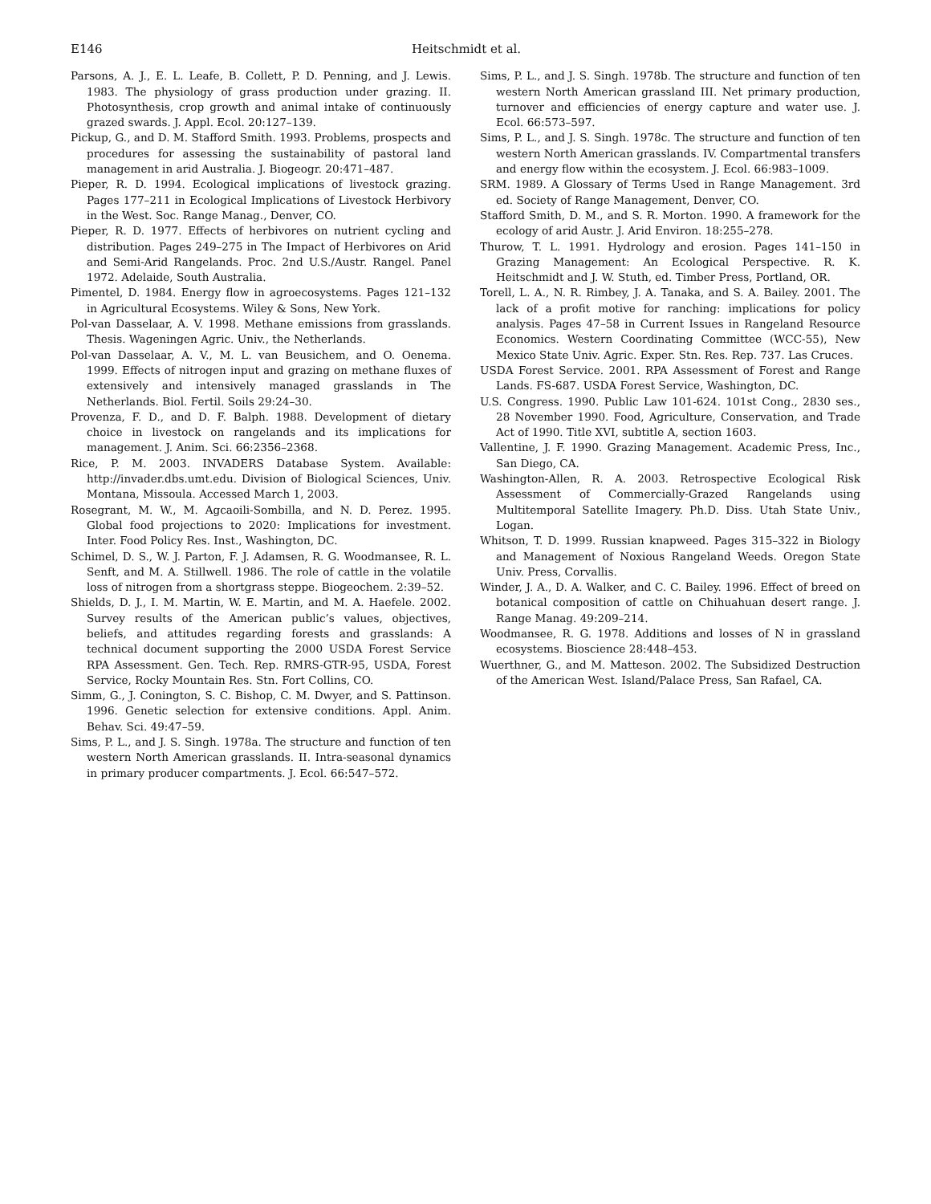E146 Heitschmidt et al.
Parsons, A. J., E. L. Leafe, B. Collett, P. D. Penning, and J. Lewis. 1983. The physiology of grass production under grazing. II. Photosynthesis, crop growth and animal intake of continuously grazed swards. J. Appl. Ecol. 20:127–139.
Pickup, G., and D. M. Stafford Smith. 1993. Problems, prospects and procedures for assessing the sustainability of pastoral land management in arid Australia. J. Biogeogr. 20:471–487.
Pieper, R. D. 1994. Ecological implications of livestock grazing. Pages 177–211 in Ecological Implications of Livestock Herbivory in the West. Soc. Range Manag., Denver, CO.
Pieper, R. D. 1977. Effects of herbivores on nutrient cycling and distribution. Pages 249–275 in The Impact of Herbivores on Arid and Semi-Arid Rangelands. Proc. 2nd U.S./Austr. Rangel. Panel 1972. Adelaide, South Australia.
Pimentel, D. 1984. Energy flow in agroecosystems. Pages 121–132 in Agricultural Ecosystems. Wiley & Sons, New York.
Pol-van Dasselaar, A. V. 1998. Methane emissions from grasslands. Thesis. Wageningen Agric. Univ., the Netherlands.
Pol-van Dasselaar, A. V., M. L. van Beusichem, and O. Oenema. 1999. Effects of nitrogen input and grazing on methane fluxes of extensively and intensively managed grasslands in The Netherlands. Biol. Fertil. Soils 29:24–30.
Provenza, F. D., and D. F. Balph. 1988. Development of dietary choice in livestock on rangelands and its implications for management. J. Anim. Sci. 66:2356–2368.
Rice, P. M. 2003. INVADERS Database System. Available: http://invader.dbs.umt.edu. Division of Biological Sciences, Univ. Montana, Missoula. Accessed March 1, 2003.
Rosegrant, M. W., M. Agcaoili-Sombilla, and N. D. Perez. 1995. Global food projections to 2020: Implications for investment. Inter. Food Policy Res. Inst., Washington, DC.
Schimel, D. S., W. J. Parton, F. J. Adamsen, R. G. Woodmansee, R. L. Senft, and M. A. Stillwell. 1986. The role of cattle in the volatile loss of nitrogen from a shortgrass steppe. Biogeochem. 2:39–52.
Shields, D. J., I. M. Martin, W. E. Martin, and M. A. Haefele. 2002. Survey results of the American public’s values, objectives, beliefs, and attitudes regarding forests and grasslands: A technical document supporting the 2000 USDA Forest Service RPA Assessment. Gen. Tech. Rep. RMRS-GTR-95, USDA, Forest Service, Rocky Mountain Res. Stn. Fort Collins, CO.
Simm, G., J. Conington, S. C. Bishop, C. M. Dwyer, and S. Pattinson. 1996. Genetic selection for extensive conditions. Appl. Anim. Behav. Sci. 49:47–59.
Sims, P. L., and J. S. Singh. 1978a. The structure and function of ten western North American grasslands. II. Intra-seasonal dynamics in primary producer compartments. J. Ecol. 66:547–572.
Sims, P. L., and J. S. Singh. 1978b. The structure and function of ten western North American grassland III. Net primary production, turnover and efficiencies of energy capture and water use. J. Ecol. 66:573–597.
Sims, P. L., and J. S. Singh. 1978c. The structure and function of ten western North American grasslands. IV. Compartmental transfers and energy flow within the ecosystem. J. Ecol. 66:983–1009.
SRM. 1989. A Glossary of Terms Used in Range Management. 3rd ed. Society of Range Management, Denver, CO.
Stafford Smith, D. M., and S. R. Morton. 1990. A framework for the ecology of arid Austr. J. Arid Environ. 18:255–278.
Thurow, T. L. 1991. Hydrology and erosion. Pages 141–150 in Grazing Management: An Ecological Perspective. R. K. Heitschmidt and J. W. Stuth, ed. Timber Press, Portland, OR.
Torell, L. A., N. R. Rimbey, J. A. Tanaka, and S. A. Bailey. 2001. The lack of a profit motive for ranching: implications for policy analysis. Pages 47–58 in Current Issues in Rangeland Resource Economics. Western Coordinating Committee (WCC-55), New Mexico State Univ. Agric. Exper. Stn. Res. Rep. 737. Las Cruces.
USDA Forest Service. 2001. RPA Assessment of Forest and Range Lands. FS-687. USDA Forest Service, Washington, DC.
U.S. Congress. 1990. Public Law 101-624. 101st Cong., 2830 ses., 28 November 1990. Food, Agriculture, Conservation, and Trade Act of 1990. Title XVI, subtitle A, section 1603.
Vallentine, J. F. 1990. Grazing Management. Academic Press, Inc., San Diego, CA.
Washington-Allen, R. A. 2003. Retrospective Ecological Risk Assessment of Commercially-Grazed Rangelands using Multitemporal Satellite Imagery. Ph.D. Diss. Utah State Univ., Logan.
Whitson, T. D. 1999. Russian knapweed. Pages 315–322 in Biology and Management of Noxious Rangeland Weeds. Oregon State Univ. Press, Corvallis.
Winder, J. A., D. A. Walker, and C. C. Bailey. 1996. Effect of breed on botanical composition of cattle on Chihuahuan desert range. J. Range Manag. 49:209–214.
Woodmansee, R. G. 1978. Additions and losses of N in grassland ecosystems. Bioscience 28:448–453.
Wuerthner, G., and M. Matteson. 2002. The Subsidized Destruction of the American West. Island/Palace Press, San Rafael, CA.